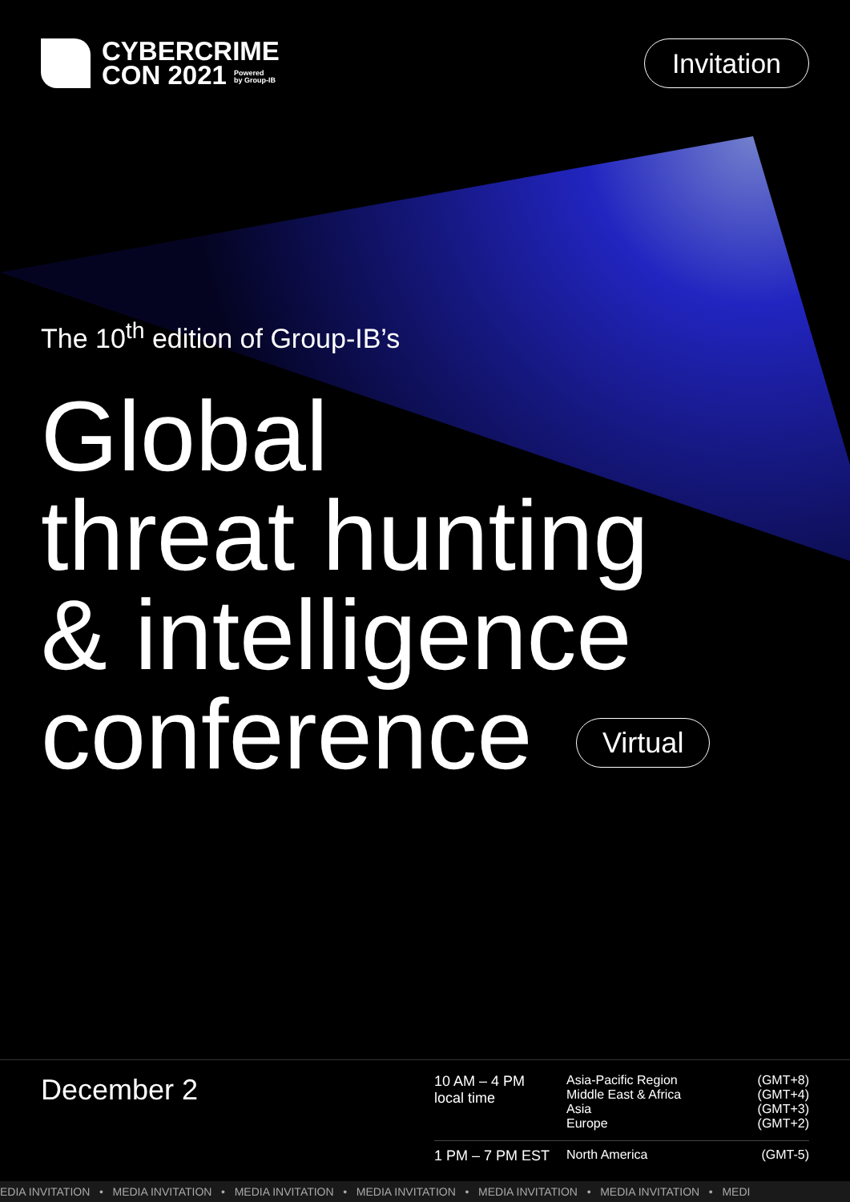CYBERCRIME
CON 2021 Powered
by Group-IB
Invitation
The 10<sup>th</sup> edition of Group-IB’s
Global
threat hunting
& intelligence
conference Virtual
December 2
10 AM – 4 PM
local time
Asia-Pacific Region
Middle East & Africa
Asia
Europe
(GMT+8)
(GMT+4)
(GMT+3)
(GMT+2)
1 PM – 7 PM EST North America (GMT-5)
EDIA INVITATION • MEDIA INVITATION • MEDIA INVITATION • MEDIA INVITATION • MEDIA INVITATION • MEDIA INVITATION • MEDI